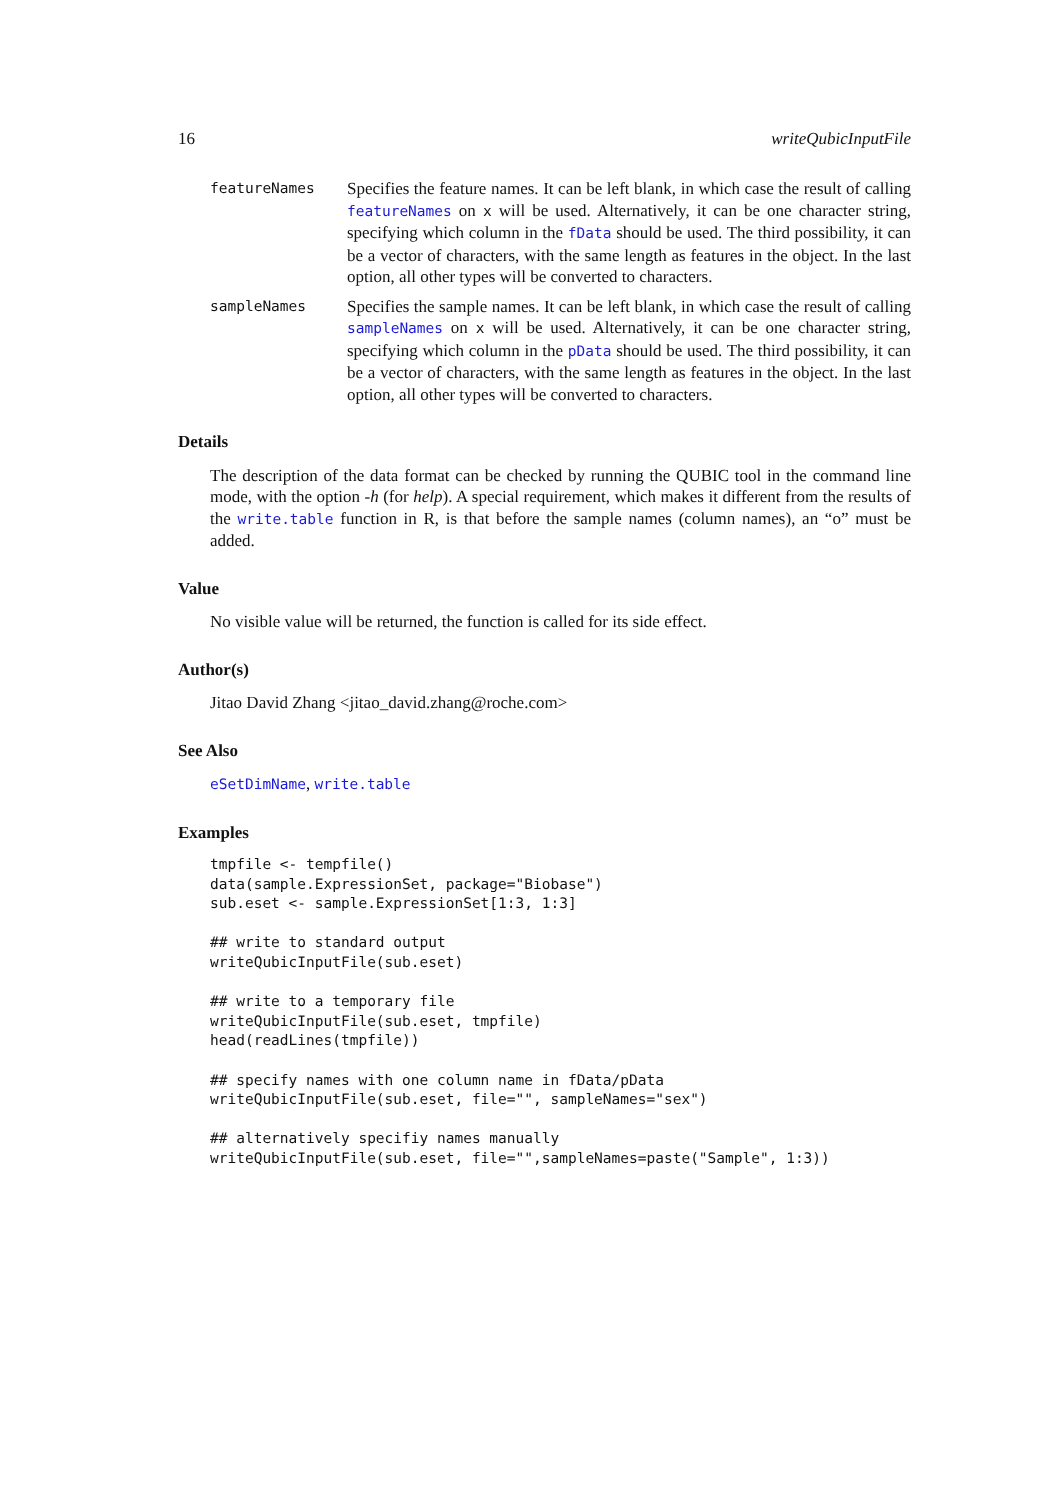16 writeQubicInputFile
featureNames
Specifies the feature names. It can be left blank, in which case the result of calling featureNames on x will be used. Alternatively, it can be one character string, specifying which column in the fData should be used. The third possibility, it can be a vector of characters, with the same length as features in the object. In the last option, all other types will be converted to characters.
sampleNames
Specifies the sample names. It can be left blank, in which case the result of calling sampleNames on x will be used. Alternatively, it can be one character string, specifying which column in the pData should be used. The third possibility, it can be a vector of characters, with the same length as features in the object. In the last option, all other types will be converted to characters.
Details
The description of the data format can be checked by running the QUBIC tool in the command line mode, with the option -h (for help). A special requirement, which makes it different from the results of the write.table function in R, is that before the sample names (column names), an “o” must be added.
Value
No visible value will be returned, the function is called for its side effect.
Author(s)
Jitao David Zhang <jitao_david.zhang@roche.com>
See Also
eSetDimName, write.table
Examples
tmpfile <- tempfile()
data(sample.ExpressionSet, package="Biobase")
sub.eset <- sample.ExpressionSet[1:3, 1:3]

## write to standard output
writeQubicInputFile(sub.eset)

## write to a temporary file
writeQubicInputFile(sub.eset, tmpfile)
head(readLines(tmpfile))

## specify names with one column name in fData/pData
writeQubicInputFile(sub.eset, file="", sampleNames="sex")

## alternatively specifiy names manually
writeQubicInputFile(sub.eset, file="",sampleNames=paste("Sample", 1:3))